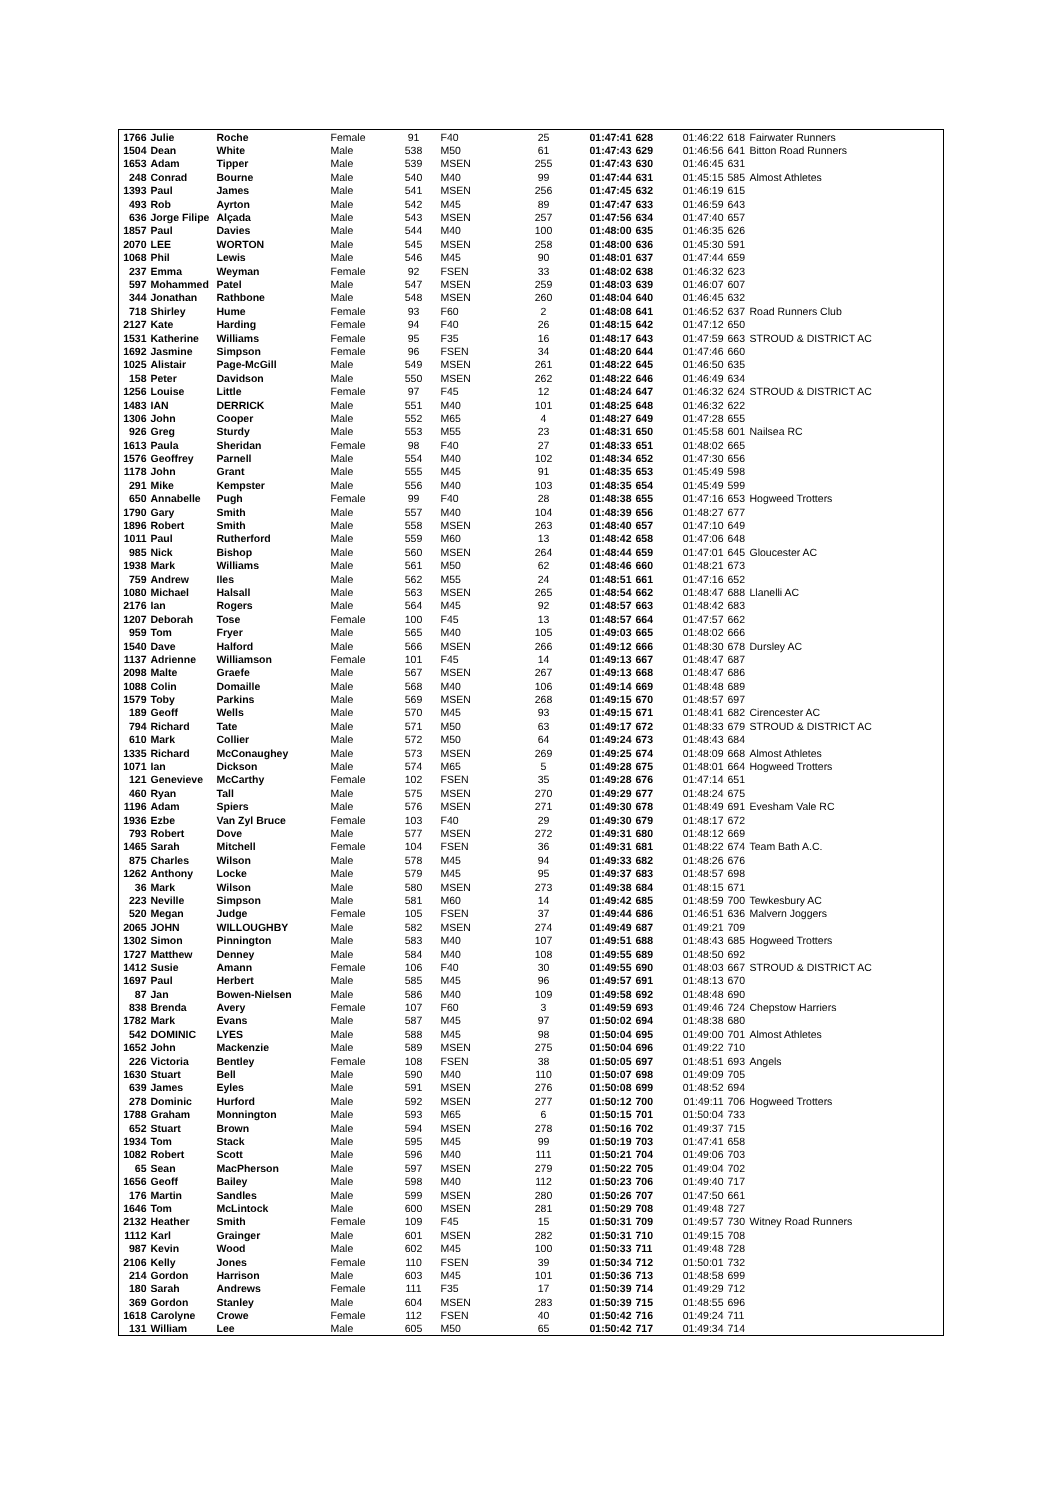| 1766 | Julie | Roche | Female | 91 | F40 | 25 | 01:47:41 | 628 | 01:46:22 | 618 | Fairwater Runners |
| 1504 | Dean | White | Male | 538 | M50 | 61 | 01:47:43 | 629 | 01:46:56 | 641 | Bitton Road Runners |
| 1653 | Adam | Tipper | Male | 539 | MSEN | 255 | 01:47:43 | 630 | 01:46:45 | 631 | |
| 248 | Conrad | Bourne | Male | 540 | M40 | 99 | 01:47:44 | 631 | 01:45:15 | 585 | Almost Athletes |
| 1393 | Paul | James | Male | 541 | MSEN | 256 | 01:47:45 | 632 | 01:46:19 | 615 | |
| 493 | Rob | Ayrton | Male | 542 | M45 | 89 | 01:47:47 | 633 | 01:46:59 | 643 | |
| 636 | Jorge Filipe | Alçada | Male | 543 | MSEN | 257 | 01:47:56 | 634 | 01:47:40 | 657 | |
| 1857 | Paul | Davies | Male | 544 | M40 | 100 | 01:48:00 | 635 | 01:46:35 | 626 | |
| 2070 | LEE | WORTON | Male | 545 | MSEN | 258 | 01:48:00 | 636 | 01:45:30 | 591 | |
| 1068 | Phil | Lewis | Male | 546 | M45 | 90 | 01:48:01 | 637 | 01:47:44 | 659 | |
| 237 | Emma | Weyman | Female | 92 | FSEN | 33 | 01:48:02 | 638 | 01:46:32 | 623 | |
| 597 | Mohammed | Patel | Male | 547 | MSEN | 259 | 01:48:03 | 639 | 01:46:07 | 607 | |
| 344 | Jonathan | Rathbone | Male | 548 | MSEN | 260 | 01:48:04 | 640 | 01:46:45 | 632 | |
| 718 | Shirley | Hume | Female | 93 | F60 | 2 | 01:48:08 | 641 | 01:46:52 | 637 | Road Runners Club |
| 2127 | Kate | Harding | Female | 94 | F40 | 26 | 01:48:15 | 642 | 01:47:12 | 650 | |
| 1531 | Katherine | Williams | Female | 95 | F35 | 16 | 01:48:17 | 643 | 01:47:59 | 663 | STROUD & DISTRICT AC |
| 1692 | Jasmine | Simpson | Female | 96 | FSEN | 34 | 01:48:20 | 644 | 01:47:46 | 660 | |
| 1025 | Alistair | Page-McGill | Male | 549 | MSEN | 261 | 01:48:22 | 645 | 01:46:50 | 635 | |
| 158 | Peter | Davidson | Male | 550 | MSEN | 262 | 01:48:22 | 646 | 01:46:49 | 634 | |
| 1256 | Louise | Little | Female | 97 | F45 | 12 | 01:48:24 | 647 | 01:46:32 | 624 | STROUD & DISTRICT AC |
| 1483 | IAN | DERRICK | Male | 551 | M40 | 101 | 01:48:25 | 648 | 01:46:32 | 622 | |
| 1306 | John | Cooper | Male | 552 | M65 | 4 | 01:48:27 | 649 | 01:47:28 | 655 | |
| 926 | Greg | Sturdy | Male | 553 | M55 | 23 | 01:48:31 | 650 | 01:45:58 | 601 | Nailsea RC |
| 1613 | Paula | Sheridan | Female | 98 | F40 | 27 | 01:48:33 | 651 | 01:48:02 | 665 | |
| 1576 | Geoffrey | Parnell | Male | 554 | M40 | 102 | 01:48:34 | 652 | 01:47:30 | 656 | |
| 1178 | John | Grant | Male | 555 | M45 | 91 | 01:48:35 | 653 | 01:45:49 | 598 | |
| 291 | Mike | Kempster | Male | 556 | M40 | 103 | 01:48:35 | 654 | 01:45:49 | 599 | |
| 650 | Annabelle | Pugh | Female | 99 | F40 | 28 | 01:48:38 | 655 | 01:47:16 | 653 | Hogweed Trotters |
| 1790 | Gary | Smith | Male | 557 | M40 | 104 | 01:48:39 | 656 | 01:48:27 | 677 | |
| 1896 | Robert | Smith | Male | 558 | MSEN | 263 | 01:48:40 | 657 | 01:47:10 | 649 | |
| 1011 | Paul | Rutherford | Male | 559 | M60 | 13 | 01:48:42 | 658 | 01:47:06 | 648 | |
| 985 | Nick | Bishop | Male | 560 | MSEN | 264 | 01:48:44 | 659 | 01:47:01 | 645 | Gloucester AC |
| 1938 | Mark | Williams | Male | 561 | M50 | 62 | 01:48:46 | 660 | 01:48:21 | 673 | |
| 759 | Andrew | Iles | Male | 562 | M55 | 24 | 01:48:51 | 661 | 01:47:16 | 652 | |
| 1080 | Michael | Halsall | Male | 563 | MSEN | 265 | 01:48:54 | 662 | 01:48:47 | 688 | Llanelli AC |
| 2176 | Ian | Rogers | Male | 564 | M45 | 92 | 01:48:57 | 663 | 01:48:42 | 683 | |
| 1207 | Deborah | Tose | Female | 100 | F45 | 13 | 01:48:57 | 664 | 01:47:57 | 662 | |
| 959 | Tom | Fryer | Male | 565 | M40 | 105 | 01:49:03 | 665 | 01:48:02 | 666 | |
| 1540 | Dave | Halford | Male | 566 | MSEN | 266 | 01:49:12 | 666 | 01:48:30 | 678 | Dursley AC |
| 1137 | Adrienne | Williamson | Female | 101 | F45 | 14 | 01:49:13 | 667 | 01:48:47 | 687 | |
| 2098 | Malte | Graefe | Male | 567 | MSEN | 267 | 01:49:13 | 668 | 01:48:47 | 686 | |
| 1088 | Colin | Domaille | Male | 568 | M40 | 106 | 01:49:14 | 669 | 01:48:48 | 689 | |
| 1579 | Toby | Parkins | Male | 569 | MSEN | 268 | 01:49:15 | 670 | 01:48:57 | 697 | |
| 189 | Geoff | Wells | Male | 570 | M45 | 93 | 01:49:15 | 671 | 01:48:41 | 682 | Cirencester AC |
| 794 | Richard | Tate | Male | 571 | M50 | 63 | 01:49:17 | 672 | 01:48:33 | 679 | STROUD & DISTRICT AC |
| 610 | Mark | Collier | Male | 572 | M50 | 64 | 01:49:24 | 673 | 01:48:43 | 684 | |
| 1335 | Richard | McConaughey | Male | 573 | MSEN | 269 | 01:49:25 | 674 | 01:48:09 | 668 | Almost Athletes |
| 1071 | Ian | Dickson | Male | 574 | M65 | 5 | 01:49:28 | 675 | 01:48:01 | 664 | Hogweed Trotters |
| 121 | Genevieve | McCarthy | Female | 102 | FSEN | 35 | 01:49:28 | 676 | 01:47:14 | 651 | |
| 460 | Ryan | Tall | Male | 575 | MSEN | 270 | 01:49:29 | 677 | 01:48:24 | 675 | |
| 1196 | Adam | Spiers | Male | 576 | MSEN | 271 | 01:49:30 | 678 | 01:48:49 | 691 | Evesham Vale RC |
| 1936 | Ezbe | Van Zyl Bruce | Female | 103 | F40 | 29 | 01:49:30 | 679 | 01:48:17 | 672 | |
| 793 | Robert | Dove | Male | 577 | MSEN | 272 | 01:49:31 | 680 | 01:48:12 | 669 | |
| 1465 | Sarah | Mitchell | Female | 104 | FSEN | 36 | 01:49:31 | 681 | 01:48:22 | 674 | Team Bath A.C. |
| 875 | Charles | Wilson | Male | 578 | M45 | 94 | 01:49:33 | 682 | 01:48:26 | 676 | |
| 1262 | Anthony | Locke | Male | 579 | M45 | 95 | 01:49:37 | 683 | 01:48:57 | 698 | |
| 36 | Mark | Wilson | Male | 580 | MSEN | 273 | 01:49:38 | 684 | 01:48:15 | 671 | |
| 223 | Neville | Simpson | Male | 581 | M60 | 14 | 01:49:42 | 685 | 01:48:59 | 700 | Tewkesbury AC |
| 520 | Megan | Judge | Female | 105 | FSEN | 37 | 01:49:44 | 686 | 01:46:51 | 636 | Malvern Joggers |
| 2065 | JOHN | WILLOUGHBY | Male | 582 | MSEN | 274 | 01:49:49 | 687 | 01:49:21 | 709 | |
| 1302 | Simon | Pinnington | Male | 583 | M40 | 107 | 01:49:51 | 688 | 01:48:43 | 685 | Hogweed Trotters |
| 1727 | Matthew | Denney | Male | 584 | M40 | 108 | 01:49:55 | 689 | 01:48:50 | 692 | |
| 1412 | Susie | Amann | Female | 106 | F40 | 30 | 01:49:55 | 690 | 01:48:03 | 667 | STROUD & DISTRICT AC |
| 1697 | Paul | Herbert | Male | 585 | M45 | 96 | 01:49:57 | 691 | 01:48:13 | 670 | |
| 87 | Jan | Bowen-Nielsen | Male | 586 | M40 | 109 | 01:49:58 | 692 | 01:48:48 | 690 | |
| 838 | Brenda | Avery | Female | 107 | F60 | 3 | 01:49:59 | 693 | 01:49:46 | 724 | Chepstow Harriers |
| 1782 | Mark | Evans | Male | 587 | M45 | 97 | 01:50:02 | 694 | 01:48:38 | 680 | |
| 542 | DOMINIC | LYES | Male | 588 | M45 | 98 | 01:50:04 | 695 | 01:49:00 | 701 | Almost Athletes |
| 1652 | John | Mackenzie | Male | 589 | MSEN | 275 | 01:50:04 | 696 | 01:49:22 | 710 | |
| 226 | Victoria | Bentley | Female | 108 | FSEN | 38 | 01:50:05 | 697 | 01:48:51 | 693 | Angels |
| 1630 | Stuart | Bell | Male | 590 | M40 | 110 | 01:50:07 | 698 | 01:49:09 | 705 | |
| 639 | James | Eyles | Male | 591 | MSEN | 276 | 01:50:08 | 699 | 01:48:52 | 694 | |
| 278 | Dominic | Hurford | Male | 592 | MSEN | 277 | 01:50:12 | 700 | 01:49:11 | 706 | Hogweed Trotters |
| 1788 | Graham | Monnington | Male | 593 | M65 | 6 | 01:50:15 | 701 | 01:50:04 | 733 | |
| 652 | Stuart | Brown | Male | 594 | MSEN | 278 | 01:50:16 | 702 | 01:49:37 | 715 | |
| 1934 | Tom | Stack | Male | 595 | M45 | 99 | 01:50:19 | 703 | 01:47:41 | 658 | |
| 1082 | Robert | Scott | Male | 596 | M40 | 111 | 01:50:21 | 704 | 01:49:06 | 703 | |
| 65 | Sean | MacPherson | Male | 597 | MSEN | 279 | 01:50:22 | 705 | 01:49:04 | 702 | |
| 1656 | Geoff | Bailey | Male | 598 | M40 | 112 | 01:50:23 | 706 | 01:49:40 | 717 | |
| 176 | Martin | Sandles | Male | 599 | MSEN | 280 | 01:50:26 | 707 | 01:47:50 | 661 | |
| 1646 | Tom | McLintock | Male | 600 | MSEN | 281 | 01:50:29 | 708 | 01:49:48 | 727 | |
| 2132 | Heather | Smith | Female | 109 | F45 | 15 | 01:50:31 | 709 | 01:49:57 | 730 | Witney Road Runners |
| 1112 | Karl | Grainger | Male | 601 | MSEN | 282 | 01:50:31 | 710 | 01:49:15 | 708 | |
| 987 | Kevin | Wood | Male | 602 | M45 | 100 | 01:50:33 | 711 | 01:49:48 | 728 | |
| 2106 | Kelly | Jones | Female | 110 | FSEN | 39 | 01:50:34 | 712 | 01:50:01 | 732 | |
| 214 | Gordon | Harrison | Male | 603 | M45 | 101 | 01:50:36 | 713 | 01:48:58 | 699 | |
| 180 | Sarah | Andrews | Female | 111 | F35 | 17 | 01:50:39 | 714 | 01:49:29 | 712 | |
| 369 | Gordon | Stanley | Male | 604 | MSEN | 283 | 01:50:39 | 715 | 01:48:55 | 696 | |
| 1618 | Carolyne | Crowe | Female | 112 | FSEN | 40 | 01:50:42 | 716 | 01:49:24 | 711 | |
| 131 | William | Lee | Male | 605 | M50 | 65 | 01:50:42 | 717 | 01:49:34 | 714 | |